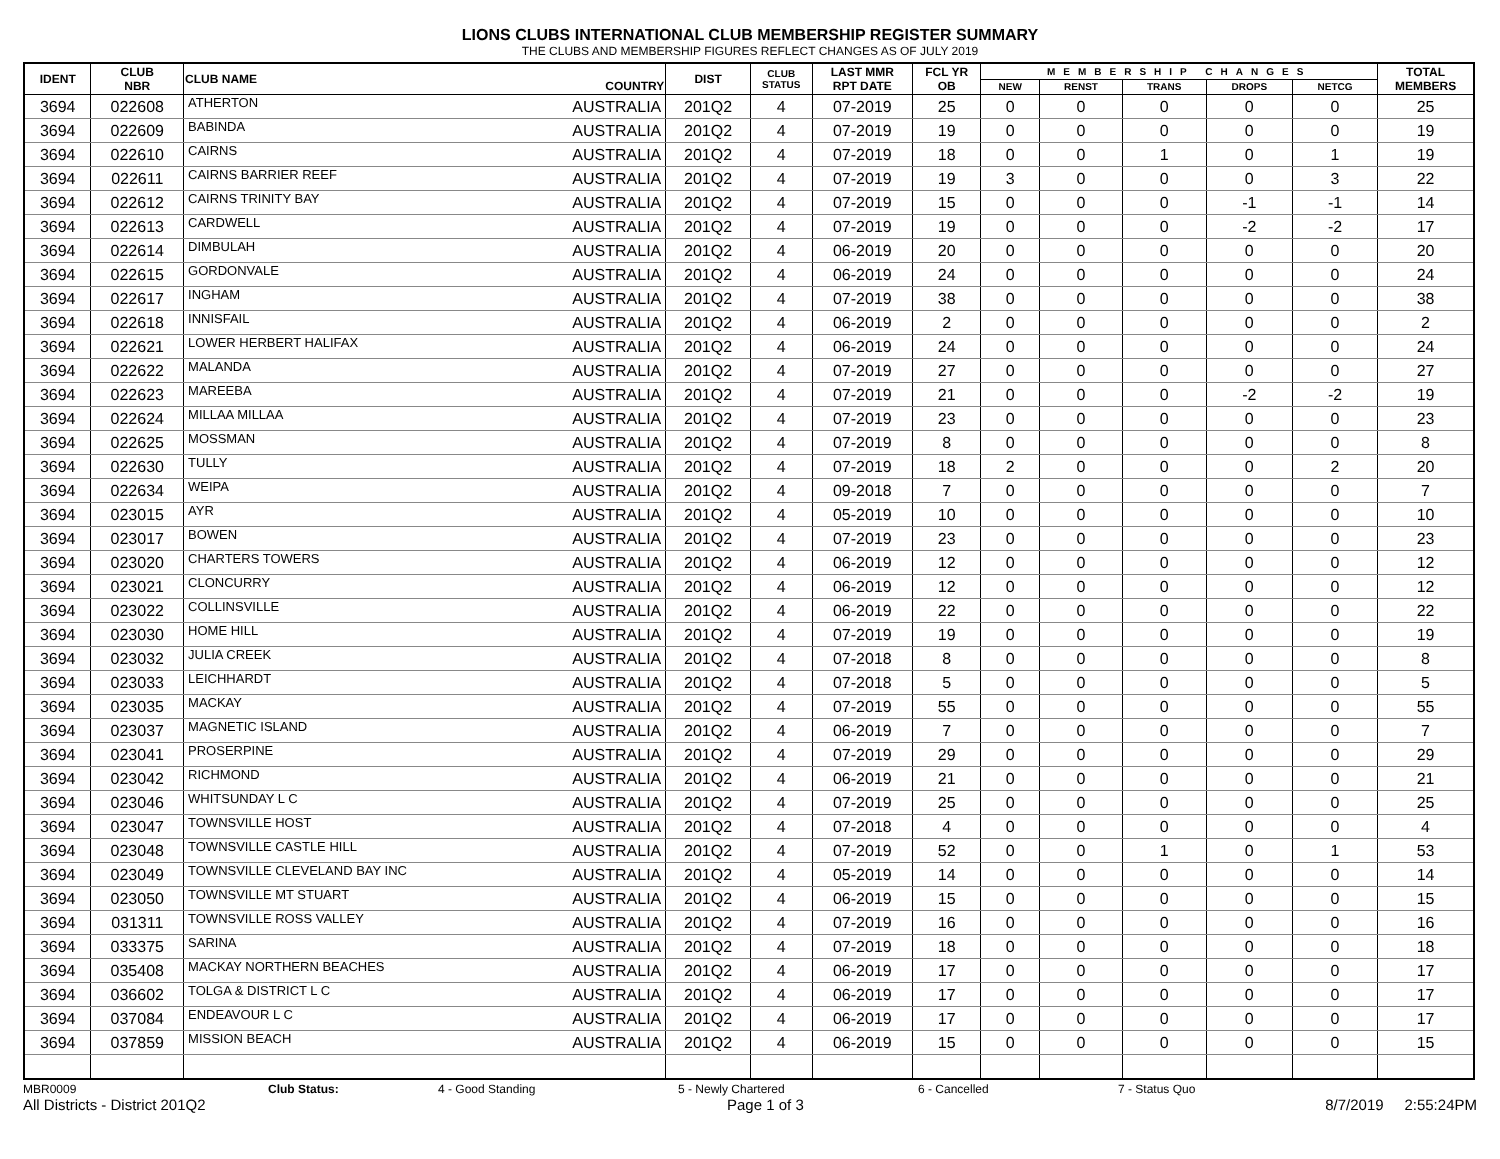LIONS CLUBS INTERNATIONAL CLUB MEMBERSHIP REGISTER SUMMARY
THE CLUBS AND MEMBERSHIP FIGURES REFLECT CHANGES AS OF JULY 2019
| IDENT | CLUB NBR | CLUB NAME | COUNTRY | DIST | CLUB STATUS | LAST MMR RPT DATE | FCL YR OB | MEMBERSHIP CHANGES | | | | | TOTAL MEMBERS |
| --- | --- | --- | --- | --- | --- | --- | --- | --- | --- | --- | --- | --- | --- |
| | | | | | | | | NEW | RENST | TRANS | DROPS | NETCG | |
| 3694 | 022608 | ATHERTON | AUSTRALIA | 201Q2 | 4 | 07-2019 | 25 | 0 | 0 | 0 | 0 | 0 | 25 |
| 3694 | 022609 | BABINDA | AUSTRALIA | 201Q2 | 4 | 07-2019 | 19 | 0 | 0 | 0 | 0 | 0 | 19 |
| 3694 | 022610 | CAIRNS | AUSTRALIA | 201Q2 | 4 | 07-2019 | 18 | 0 | 0 | 1 | 0 | 1 | 19 |
| 3694 | 022611 | CAIRNS BARRIER REEF | AUSTRALIA | 201Q2 | 4 | 07-2019 | 19 | 3 | 0 | 0 | 0 | 3 | 22 |
| 3694 | 022612 | CAIRNS TRINITY BAY | AUSTRALIA | 201Q2 | 4 | 07-2019 | 15 | 0 | 0 | 0 | -1 | -1 | 14 |
| 3694 | 022613 | CARDWELL | AUSTRALIA | 201Q2 | 4 | 07-2019 | 19 | 0 | 0 | 0 | -2 | -2 | 17 |
| 3694 | 022614 | DIMBULAH | AUSTRALIA | 201Q2 | 4 | 06-2019 | 20 | 0 | 0 | 0 | 0 | 0 | 20 |
| 3694 | 022615 | GORDONVALE | AUSTRALIA | 201Q2 | 4 | 06-2019 | 24 | 0 | 0 | 0 | 0 | 0 | 24 |
| 3694 | 022617 | INGHAM | AUSTRALIA | 201Q2 | 4 | 07-2019 | 38 | 0 | 0 | 0 | 0 | 0 | 38 |
| 3694 | 022618 | INNISFAIL | AUSTRALIA | 201Q2 | 4 | 06-2019 | 2 | 0 | 0 | 0 | 0 | 0 | 2 |
| 3694 | 022621 | LOWER HERBERT HALIFAX | AUSTRALIA | 201Q2 | 4 | 06-2019 | 24 | 0 | 0 | 0 | 0 | 0 | 24 |
| 3694 | 022622 | MALANDA | AUSTRALIA | 201Q2 | 4 | 07-2019 | 27 | 0 | 0 | 0 | 0 | 0 | 27 |
| 3694 | 022623 | MAREEBA | AUSTRALIA | 201Q2 | 4 | 07-2019 | 21 | 0 | 0 | 0 | -2 | -2 | 19 |
| 3694 | 022624 | MILLAA MILLAA | AUSTRALIA | 201Q2 | 4 | 07-2019 | 23 | 0 | 0 | 0 | 0 | 0 | 23 |
| 3694 | 022625 | MOSSMAN | AUSTRALIA | 201Q2 | 4 | 07-2019 | 8 | 0 | 0 | 0 | 0 | 0 | 8 |
| 3694 | 022630 | TULLY | AUSTRALIA | 201Q2 | 4 | 07-2019 | 18 | 2 | 0 | 0 | 0 | 2 | 20 |
| 3694 | 022634 | WEIPA | AUSTRALIA | 201Q2 | 4 | 09-2018 | 7 | 0 | 0 | 0 | 0 | 0 | 7 |
| 3694 | 023015 | AYR | AUSTRALIA | 201Q2 | 4 | 05-2019 | 10 | 0 | 0 | 0 | 0 | 0 | 10 |
| 3694 | 023017 | BOWEN | AUSTRALIA | 201Q2 | 4 | 07-2019 | 23 | 0 | 0 | 0 | 0 | 0 | 23 |
| 3694 | 023020 | CHARTERS TOWERS | AUSTRALIA | 201Q2 | 4 | 06-2019 | 12 | 0 | 0 | 0 | 0 | 0 | 12 |
| 3694 | 023021 | CLONCURRY | AUSTRALIA | 201Q2 | 4 | 06-2019 | 12 | 0 | 0 | 0 | 0 | 0 | 12 |
| 3694 | 023022 | COLLINSVILLE | AUSTRALIA | 201Q2 | 4 | 06-2019 | 22 | 0 | 0 | 0 | 0 | 0 | 22 |
| 3694 | 023030 | HOME HILL | AUSTRALIA | 201Q2 | 4 | 07-2019 | 19 | 0 | 0 | 0 | 0 | 0 | 19 |
| 3694 | 023032 | JULIA CREEK | AUSTRALIA | 201Q2 | 4 | 07-2018 | 8 | 0 | 0 | 0 | 0 | 0 | 8 |
| 3694 | 023033 | LEICHHARDT | AUSTRALIA | 201Q2 | 4 | 07-2018 | 5 | 0 | 0 | 0 | 0 | 0 | 5 |
| 3694 | 023035 | MACKAY | AUSTRALIA | 201Q2 | 4 | 07-2019 | 55 | 0 | 0 | 0 | 0 | 0 | 55 |
| 3694 | 023037 | MAGNETIC ISLAND | AUSTRALIA | 201Q2 | 4 | 06-2019 | 7 | 0 | 0 | 0 | 0 | 0 | 7 |
| 3694 | 023041 | PROSERPINE | AUSTRALIA | 201Q2 | 4 | 07-2019 | 29 | 0 | 0 | 0 | 0 | 0 | 29 |
| 3694 | 023042 | RICHMOND | AUSTRALIA | 201Q2 | 4 | 06-2019 | 21 | 0 | 0 | 0 | 0 | 0 | 21 |
| 3694 | 023046 | WHITSUNDAY L C | AUSTRALIA | 201Q2 | 4 | 07-2019 | 25 | 0 | 0 | 0 | 0 | 0 | 25 |
| 3694 | 023047 | TOWNSVILLE HOST | AUSTRALIA | 201Q2 | 4 | 07-2018 | 4 | 0 | 0 | 0 | 0 | 0 | 4 |
| 3694 | 023048 | TOWNSVILLE CASTLE HILL | AUSTRALIA | 201Q2 | 4 | 07-2019 | 52 | 0 | 0 | 1 | 0 | 1 | 53 |
| 3694 | 023049 | TOWNSVILLE CLEVELAND BAY INC | AUSTRALIA | 201Q2 | 4 | 05-2019 | 14 | 0 | 0 | 0 | 0 | 0 | 14 |
| 3694 | 023050 | TOWNSVILLE MT STUART | AUSTRALIA | 201Q2 | 4 | 06-2019 | 15 | 0 | 0 | 0 | 0 | 0 | 15 |
| 3694 | 031311 | TOWNSVILLE ROSS VALLEY | AUSTRALIA | 201Q2 | 4 | 07-2019 | 16 | 0 | 0 | 0 | 0 | 0 | 16 |
| 3694 | 033375 | SARINA | AUSTRALIA | 201Q2 | 4 | 07-2019 | 18 | 0 | 0 | 0 | 0 | 0 | 18 |
| 3694 | 035408 | MACKAY NORTHERN BEACHES | AUSTRALIA | 201Q2 | 4 | 06-2019 | 17 | 0 | 0 | 0 | 0 | 0 | 17 |
| 3694 | 036602 | TOLGA & DISTRICT L C | AUSTRALIA | 201Q2 | 4 | 06-2019 | 17 | 0 | 0 | 0 | 0 | 0 | 17 |
| 3694 | 037084 | ENDEAVOUR L C | AUSTRALIA | 201Q2 | 4 | 06-2019 | 17 | 0 | 0 | 0 | 0 | 0 | 17 |
| 3694 | 037859 | MISSION BEACH | AUSTRALIA | 201Q2 | 4 | 06-2019 | 15 | 0 | 0 | 0 | 0 | 0 | 15 |
MBR0009 Club Status: 4 - Good Standing 5 - Newly Chartered 6 - Cancelled 7 - Status Quo
All Districts - District 201Q2 Page 1 of 3 8/7/2019 2:55:24PM